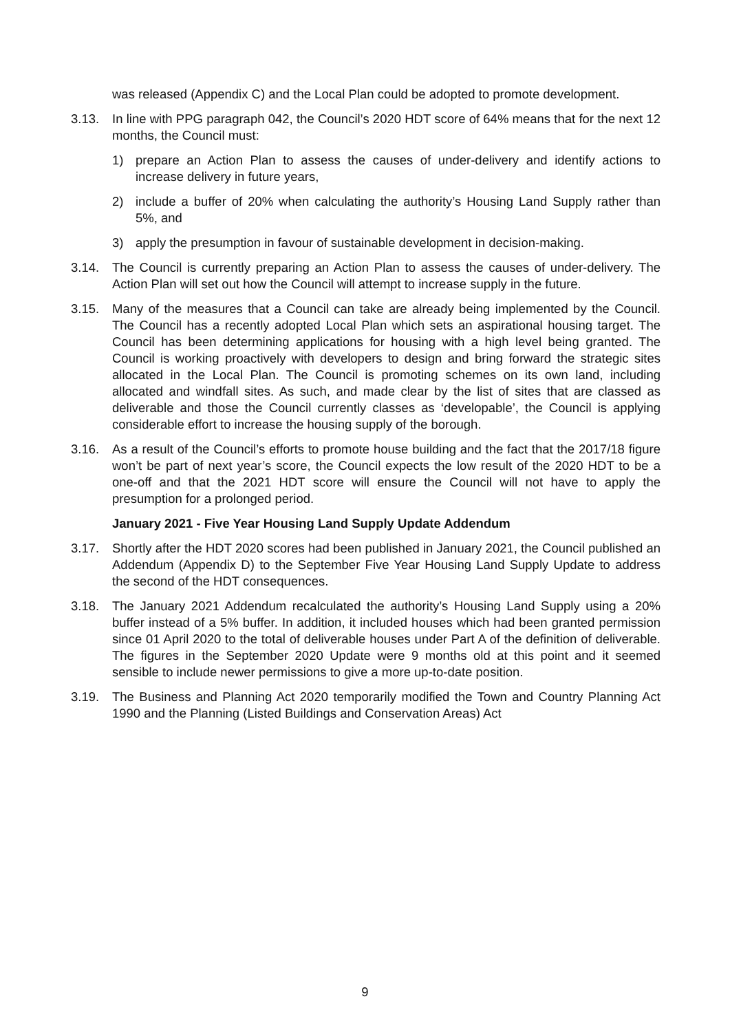was released (Appendix C) and the Local Plan could be adopted to promote development.
3.13. In line with PPG paragraph 042, the Council’s 2020 HDT score of 64% means that for the next 12 months, the Council must:
1) prepare an Action Plan to assess the causes of under-delivery and identify actions to increase delivery in future years,
2) include a buffer of 20% when calculating the authority’s Housing Land Supply rather than 5%, and
3) apply the presumption in favour of sustainable development in decision-making.
3.14. The Council is currently preparing an Action Plan to assess the causes of under-delivery. The Action Plan will set out how the Council will attempt to increase supply in the future.
3.15. Many of the measures that a Council can take are already being implemented by the Council. The Council has a recently adopted Local Plan which sets an aspirational housing target. The Council has been determining applications for housing with a high level being granted. The Council is working proactively with developers to design and bring forward the strategic sites allocated in the Local Plan. The Council is promoting schemes on its own land, including allocated and windfall sites. As such, and made clear by the list of sites that are classed as deliverable and those the Council currently classes as ‘developable’, the Council is applying considerable effort to increase the housing supply of the borough.
3.16. As a result of the Council’s efforts to promote house building and the fact that the 2017/18 figure won’t be part of next year’s score, the Council expects the low result of the 2020 HDT to be a one-off and that the 2021 HDT score will ensure the Council will not have to apply the presumption for a prolonged period.
January 2021 - Five Year Housing Land Supply Update Addendum
3.17. Shortly after the HDT 2020 scores had been published in January 2021, the Council published an Addendum (Appendix D) to the September Five Year Housing Land Supply Update to address the second of the HDT consequences.
3.18. The January 2021 Addendum recalculated the authority’s Housing Land Supply using a 20% buffer instead of a 5% buffer. In addition, it included houses which had been granted permission since 01 April 2020 to the total of deliverable houses under Part A of the definition of deliverable. The figures in the September 2020 Update were 9 months old at this point and it seemed sensible to include newer permissions to give a more up-to-date position.
3.19. The Business and Planning Act 2020 temporarily modified the Town and Country Planning Act 1990 and the Planning (Listed Buildings and Conservation Areas) Act
9